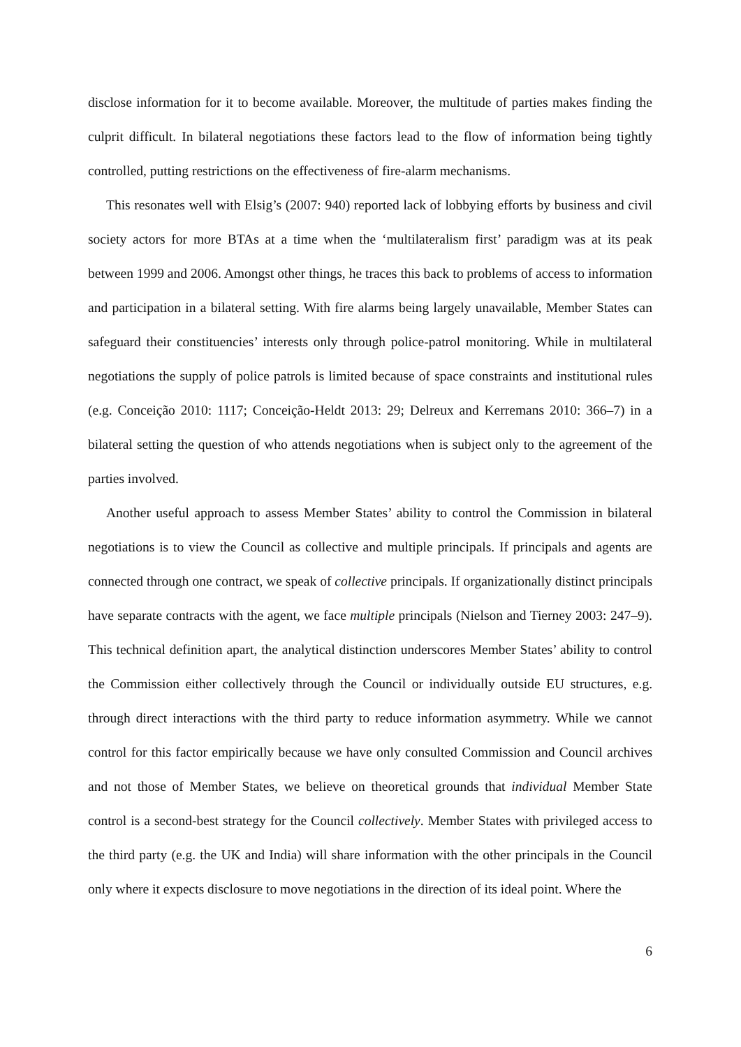disclose information for it to become available. Moreover, the multitude of parties makes finding the culprit difficult. In bilateral negotiations these factors lead to the flow of information being tightly controlled, putting restrictions on the effectiveness of fire-alarm mechanisms.
This resonates well with Elsig’s (2007: 940) reported lack of lobbying efforts by business and civil society actors for more BTAs at a time when the ‘multilateralism first’ paradigm was at its peak between 1999 and 2006. Amongst other things, he traces this back to problems of access to information and participation in a bilateral setting. With fire alarms being largely unavailable, Member States can safeguard their constituencies’ interests only through police-patrol monitoring. While in multilateral negotiations the supply of police patrols is limited because of space constraints and institutional rules (e.g. Conceição 2010: 1117; Conceição-Heldt 2013: 29; Delreux and Kerremans 2010: 366–7) in a bilateral setting the question of who attends negotiations when is subject only to the agreement of the parties involved.
Another useful approach to assess Member States’ ability to control the Commission in bilateral negotiations is to view the Council as collective and multiple principals. If principals and agents are connected through one contract, we speak of collective principals. If organizationally distinct principals have separate contracts with the agent, we face multiple principals (Nielson and Tierney 2003: 247–9). This technical definition apart, the analytical distinction underscores Member States’ ability to control the Commission either collectively through the Council or individually outside EU structures, e.g. through direct interactions with the third party to reduce information asymmetry. While we cannot control for this factor empirically because we have only consulted Commission and Council archives and not those of Member States, we believe on theoretical grounds that individual Member State control is a second-best strategy for the Council collectively. Member States with privileged access to the third party (e.g. the UK and India) will share information with the other principals in the Council only where it expects disclosure to move negotiations in the direction of its ideal point. Where the
6